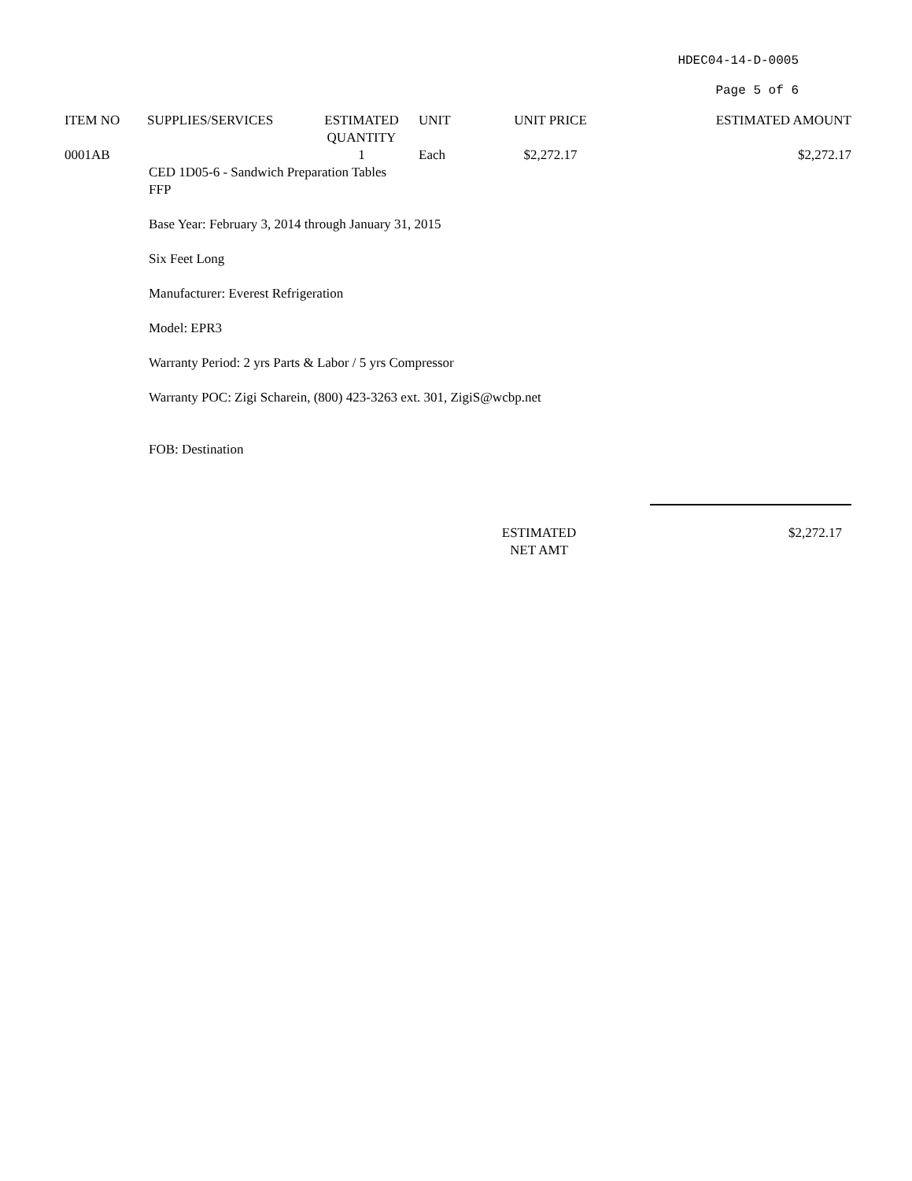HDEC04-14-D-0005
Page 5 of 6
| ITEM NO | SUPPLIES/SERVICES | ESTIMATED QUANTITY | UNIT | UNIT PRICE | ESTIMATED AMOUNT |
| --- | --- | --- | --- | --- | --- |
| 0001AB | | 1 | Each | $2,272.17 | $2,272.17 |
CED 1D05-6 - Sandwich Preparation Tables
FFP
Base Year: February 3, 2014 through January 31, 2015
Six Feet Long
Manufacturer: Everest Refrigeration
Model: EPR3
Warranty Period: 2 yrs Parts & Labor / 5 yrs Compressor
Warranty POC: Zigi Scharein, (800) 423-3263 ext. 301, ZigiS@wcbp.net
FOB: Destination
ESTIMATED
NET AMT
$2,272.17